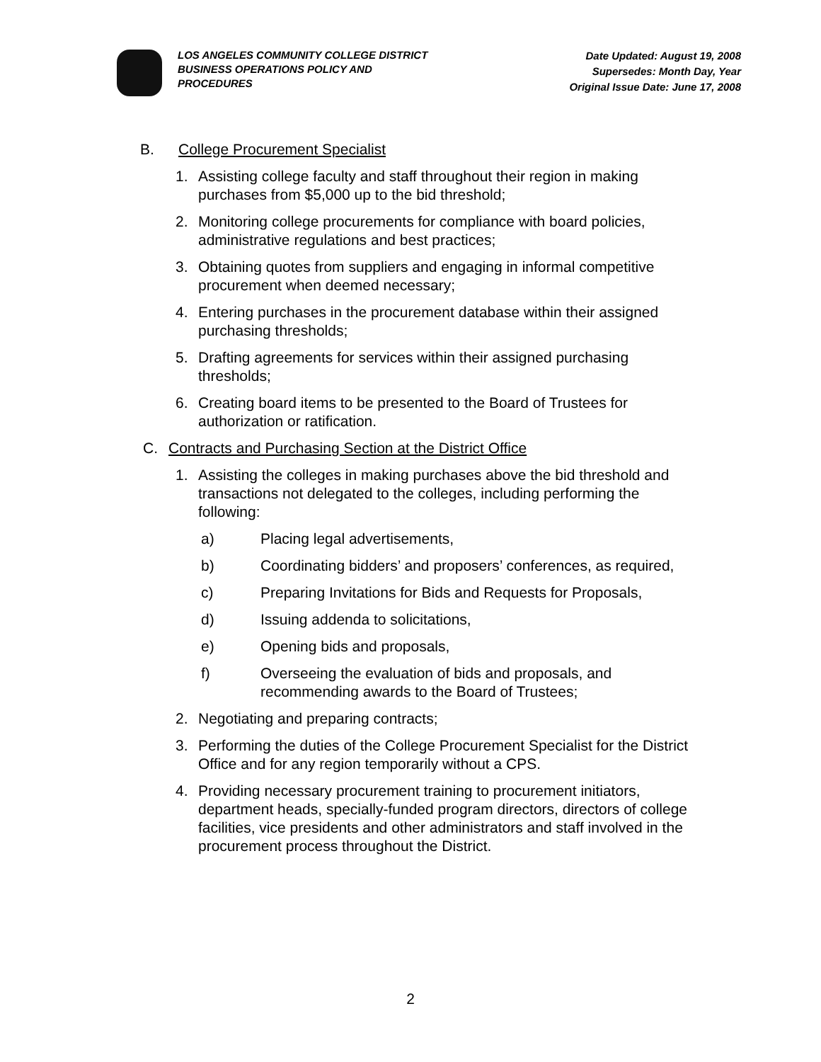LOS ANGELES COMMUNITY COLLEGE DISTRICT
BUSINESS OPERATIONS POLICY AND
PROCEDURES
Date Updated: August 19, 2008
Supersedes: Month Day, Year
Original Issue Date: June 17, 2008
B. College Procurement Specialist
1. Assisting college faculty and staff throughout their region in making purchases from $5,000 up to the bid threshold;
2. Monitoring college procurements for compliance with board policies, administrative regulations and best practices;
3. Obtaining quotes from suppliers and engaging in informal competitive procurement when deemed necessary;
4. Entering purchases in the procurement database within their assigned purchasing thresholds;
5. Drafting agreements for services within their assigned purchasing thresholds;
6. Creating board items to be presented to the Board of Trustees for authorization or ratification.
C. Contracts and Purchasing Section at the District Office
1. Assisting the colleges in making purchases above the bid threshold and transactions not delegated to the colleges, including performing the following:
a) Placing legal advertisements,
b) Coordinating bidders’ and proposers’ conferences, as required,
c) Preparing Invitations for Bids and Requests for Proposals,
d) Issuing addenda to solicitations,
e) Opening bids and proposals,
f) Overseeing the evaluation of bids and proposals, and recommending awards to the Board of Trustees;
2. Negotiating and preparing contracts;
3. Performing the duties of the College Procurement Specialist for the District Office and for any region temporarily without a CPS.
4. Providing necessary procurement training to procurement initiators, department heads, specially-funded program directors, directors of college facilities, vice presidents and other administrators and staff involved in the procurement process throughout the District.
2